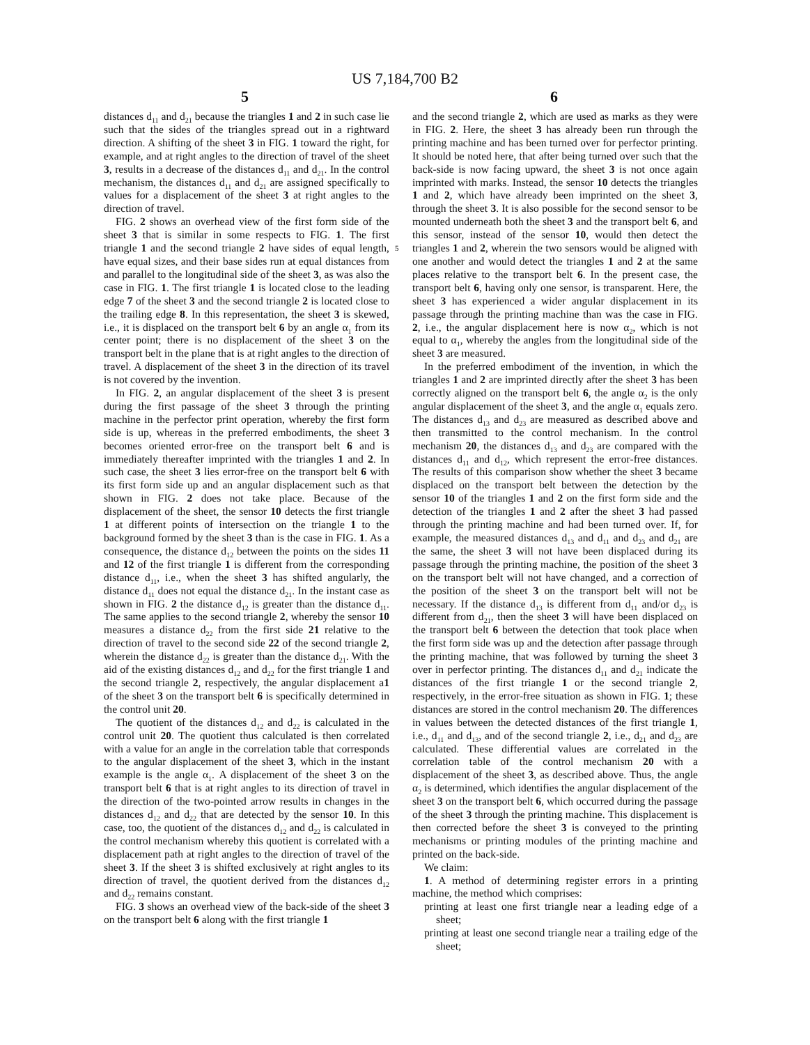US 7,184,700 B2
5 6
distances d<sub>11</sub> and d<sub>21</sub> because the triangles 1 and 2 in such case lie such that the sides of the triangles spread out in a rightward direction. A shifting of the sheet 3 in FIG. 1 toward the right, for example, and at right angles to the direction of travel of the sheet 3, results in a decrease of the distances d<sub>11</sub> and d<sub>21</sub>. In the control mechanism, the distances d<sub>11</sub> and d<sub>21</sub> are assigned specifically to values for a displacement of the sheet 3 at right angles to the direction of travel.
FIG. 2 shows an overhead view of the first form side of the sheet 3 that is similar in some respects to FIG. 1. The first triangle 1 and the second triangle 2 have sides of equal length, have equal sizes, and their base sides run at equal distances from and parallel to the longitudinal side of the sheet 3, as was also the case in FIG. 1. The first triangle 1 is located close to the leading edge 7 of the sheet 3 and the second triangle 2 is located close to the trailing edge 8. In this representation, the sheet 3 is skewed, i.e., it is displaced on the transport belt 6 by an angle α<sub>1</sub> from its center point; there is no displacement of the sheet 3 on the transport belt in the plane that is at right angles to the direction of travel. A displacement of the sheet 3 in the direction of its travel is not covered by the invention.
In FIG. 2, an angular displacement of the sheet 3 is present during the first passage of the sheet 3 through the printing machine in the perfector print operation, whereby the first form side is up, whereas in the preferred embodiments, the sheet 3 becomes oriented error-free on the transport belt 6 and is immediately thereafter imprinted with the triangles 1 and 2. In such case, the sheet 3 lies error-free on the transport belt 6 with its first form side up and an angular displacement such as that shown in FIG. 2 does not take place. Because of the displacement of the sheet, the sensor 10 detects the first triangle 1 at different points of intersection on the triangle 1 to the background formed by the sheet 3 than is the case in FIG. 1. As a consequence, the distance d<sub>12</sub> between the points on the sides 11 and 12 of the first triangle 1 is different from the corresponding distance d<sub>11</sub>, i.e., when the sheet 3 has shifted angularly, the distance d<sub>11</sub> does not equal the distance d<sub>21</sub>. In the instant case as shown in FIG. 2 the distance d<sub>12</sub> is greater than the distance d<sub>11</sub>. The same applies to the second triangle 2, whereby the sensor 10 measures a distance d<sub>22</sub> from the first side 21 relative to the direction of travel to the second side 22 of the second triangle 2, wherein the distance d<sub>22</sub> is greater than the distance d<sub>21</sub>. With the aid of the existing distances d<sub>12</sub> and d<sub>22</sub> for the first triangle 1 and the second triangle 2, respectively, the angular displacement a1 of the sheet 3 on the transport belt 6 is specifically determined in the control unit 20.
The quotient of the distances d<sub>12</sub> and d<sub>22</sub> is calculated in the control unit 20. The quotient thus calculated is then correlated with a value for an angle in the correlation table that corresponds to the angular displacement of the sheet 3, which in the instant example is the angle α<sub>1</sub>. A displacement of the sheet 3 on the transport belt 6 that is at right angles to its direction of travel in the direction of the two-pointed arrow results in changes in the distances d<sub>12</sub> and d<sub>22</sub> that are detected by the sensor 10. In this case, too, the quotient of the distances d<sub>12</sub> and d<sub>22</sub> is calculated in the control mechanism whereby this quotient is correlated with a displacement path at right angles to the direction of travel of the sheet 3. If the sheet 3 is shifted exclusively at right angles to its direction of travel, the quotient derived from the distances d<sub>12</sub> and d<sub>22</sub> remains constant.
FIG. 3 shows an overhead view of the back-side of the sheet 3 on the transport belt 6 along with the first triangle 1
5
and the second triangle 2, which are used as marks as they were in FIG. 2. Here, the sheet 3 has already been run through the printing machine and has been turned over for perfector printing. It should be noted here, that after being turned over such that the back-side is now facing upward, the sheet 3 is not once again imprinted with marks. Instead, the sensor 10 detects the triangles 1 and 2, which have already been imprinted on the sheet 3, through the sheet 3. It is also possible for the second sensor to be mounted underneath both the sheet 3 and the transport belt 6, and this sensor, instead of the sensor 10, would then detect the triangles 1 and 2, wherein the two sensors would be aligned with one another and would detect the triangles 1 and 2 at the same places relative to the transport belt 6. In the present case, the transport belt 6, having only one sensor, is transparent. Here, the sheet 3 has experienced a wider angular displacement in its passage through the printing machine than was the case in FIG. 2, i.e., the angular displacement here is now α<sub>2</sub>, which is not equal to α<sub>1</sub>, whereby the angles from the longitudinal side of the sheet 3 are measured.
In the preferred embodiment of the invention, in which the triangles 1 and 2 are imprinted directly after the sheet 3 has been correctly aligned on the transport belt 6, the angle α<sub>2</sub> is the only angular displacement of the sheet 3, and the angle α<sub>1</sub> equals zero. The distances d<sub>13</sub> and d<sub>23</sub> are measured as described above and then transmitted to the control mechanism. In the control mechanism 20, the distances d<sub>13</sub> and d<sub>23</sub> are compared with the distances d<sub>11</sub> and d<sub>12</sub>, which represent the error-free distances. The results of this comparison show whether the sheet 3 became displaced on the transport belt between the detection by the sensor 10 of the triangles 1 and 2 on the first form side and the detection of the triangles 1 and 2 after the sheet 3 had passed through the printing machine and had been turned over. If, for example, the measured distances d<sub>13</sub> and d<sub>11</sub> and d<sub>23</sub> and d<sub>21</sub> are the same, the sheet 3 will not have been displaced during its passage through the printing machine, the position of the sheet 3 on the transport belt will not have changed, and a correction of the position of the sheet 3 on the transport belt will not be necessary. If the distance d<sub>13</sub> is different from d<sub>11</sub> and/or d<sub>23</sub> is different from d<sub>21</sub>, then the sheet 3 will have been displaced on the transport belt 6 between the detection that took place when the first form side was up and the detection after passage through the printing machine, that was followed by turning the sheet 3 over in perfector printing. The distances d<sub>11</sub> and d<sub>21</sub> indicate the distances of the first triangle 1 or the second triangle 2, respectively, in the error-free situation as shown in FIG. 1; these distances are stored in the control mechanism 20. The differences in values between the detected distances of the first triangle 1, i.e., d<sub>11</sub> and d<sub>13</sub>, and of the second triangle 2, i.e., d<sub>21</sub> and d<sub>23</sub> are calculated. These differential values are correlated in the correlation table of the control mechanism 20 with a displacement of the sheet 3, as described above. Thus, the angle α<sub>2</sub> is determined, which identifies the angular displacement of the sheet 3 on the transport belt 6, which occurred during the passage of the sheet 3 through the printing machine. This displacement is then corrected before the sheet 3 is conveyed to the printing mechanisms or printing modules of the printing machine and printed on the back-side.
We claim:
1. A method of determining register errors in a printing machine, the method which comprises:
printing at least one first triangle near a leading edge of a sheet;
printing at least one second triangle near a trailing edge of the sheet;